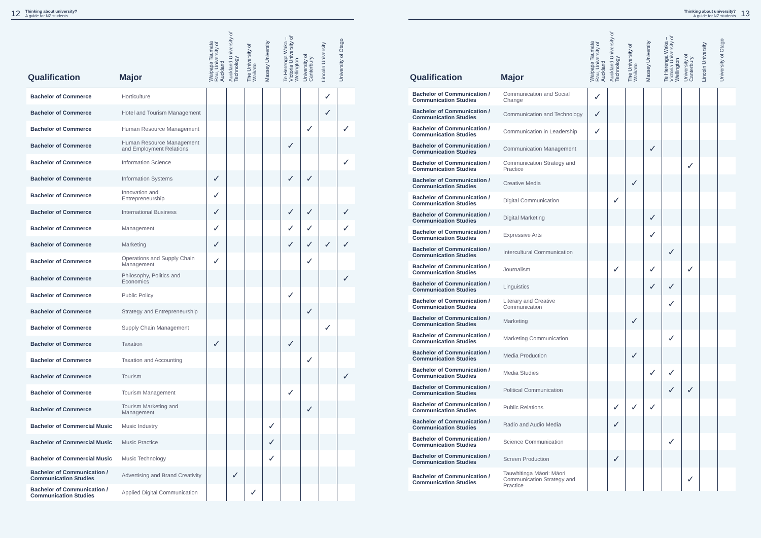12 Thinking about university?
A guide for NZ students
| Qualification | Major | Waipapa Taumata Rau, University of Auckland | Auckland University of Technology | The University of Waikato | Massey University | Te Herenga Waka – Victoria University of Wellington | University of Canterbury | Lincoln University | University of Otago |
| --- | --- | --- | --- | --- | --- | --- | --- | --- | --- |
| Bachelor of Commerce | Horticulture | | | | | | | ✓ | |
| Bachelor of Commerce | Hotel and Tourism Management | | | | | | | ✓ | |
| Bachelor of Commerce | Human Resource Management | | | | | | ✓ | | ✓ |
| Bachelor of Commerce | Human Resource Management and Employment Relations | | | | | ✓ | | | |
| Bachelor of Commerce | Information Science | | | | | | | | ✓ |
| Bachelor of Commerce | Information Systems | ✓ | | | | ✓ | ✓ | | |
| Bachelor of Commerce | Innovation and Entrepreneurship | ✓ | | | | | | | |
| Bachelor of Commerce | International Business | ✓ | | | | ✓ | ✓ | | ✓ |
| Bachelor of Commerce | Management | ✓ | | | | ✓ | ✓ | | ✓ |
| Bachelor of Commerce | Marketing | ✓ | | | | ✓ | ✓ | ✓ | ✓ |
| Bachelor of Commerce | Operations and Supply Chain Management | ✓ | | | | | ✓ | | |
| Bachelor of Commerce | Philosophy, Politics and Economics | | | | | | | | ✓ |
| Bachelor of Commerce | Public Policy | | | | | ✓ | | | |
| Bachelor of Commerce | Strategy and Entrepreneurship | | | | | | ✓ | | |
| Bachelor of Commerce | Supply Chain Management | | | | | | | ✓ | |
| Bachelor of Commerce | Taxation | ✓ | | | | ✓ | | | |
| Bachelor of Commerce | Taxation and Accounting | | | | | | ✓ | | |
| Bachelor of Commerce | Tourism | | | | | | | | ✓ |
| Bachelor of Commerce | Tourism Management | | | | | ✓ | | | |
| Bachelor of Commerce | Tourism Marketing and Management | | | | | | ✓ | | |
| Bachelor of Commercial Music | Music Industry | | | | ✓ | | | | |
| Bachelor of Commercial Music | Music Practice | | | | ✓ | | | | |
| Bachelor of Commercial Music | Music Technology | | | | ✓ | | | | |
| Bachelor of Communication / Communication Studies | Advertising and Brand Creativity | | ✓ | | | | | | |
| Bachelor of Communication / Communication Studies | Applied Digital Communication | | | ✓ | | | | | |
Thinking about university?
A guide for NZ students 13
| Qualification | Major | Waipapa Taumata Rau, University of Auckland | Auckland University of Technology | The University of Waikato | Massey University | Te Herenga Waka – Victoria University of Wellington | University of Canterbury | Lincoln University | University of Otago |
| --- | --- | --- | --- | --- | --- | --- | --- | --- | --- |
| Bachelor of Communication / Communication Studies | Communication and Social Change | ✓ | | | | | | | |
| Bachelor of Communication / Communication Studies | Communication and Technology | ✓ | | | | | | | |
| Bachelor of Communication / Communication Studies | Communication in Leadership | ✓ | | | | | | | |
| Bachelor of Communication / Communication Studies | Communication Management | | | | ✓ | | | | |
| Bachelor of Communication / Communication Studies | Communication Strategy and Practice | | | | | | ✓ | | |
| Bachelor of Communication / Communication Studies | Creative Media | | | ✓ | | | | | |
| Bachelor of Communication / Communication Studies | Digital Communication | | ✓ | | | | | | |
| Bachelor of Communication / Communication Studies | Digital Marketing | | | | ✓ | | | | |
| Bachelor of Communication / Communication Studies | Expressive Arts | | | | ✓ | | | | |
| Bachelor of Communication / Communication Studies | Intercultural Communication | | | | | ✓ | | | |
| Bachelor of Communication / Communication Studies | Journalism | | ✓ | | ✓ | | ✓ | | |
| Bachelor of Communication / Communication Studies | Linguistics | | | | ✓ | ✓ | | | |
| Bachelor of Communication / Communication Studies | Literary and Creative Communication | | | | | ✓ | | | |
| Bachelor of Communication / Communication Studies | Marketing | | | ✓ | | | | | |
| Bachelor of Communication / Communication Studies | Marketing Communication | | | | | ✓ | | | |
| Bachelor of Communication / Communication Studies | Media Production | | | ✓ | | | | | |
| Bachelor of Communication / Communication Studies | Media Studies | | | | ✓ | ✓ | | | |
| Bachelor of Communication / Communication Studies | Political Communication | | | | | ✓ | ✓ | | |
| Bachelor of Communication / Communication Studies | Public Relations | | ✓ | ✓ | ✓ | | | | |
| Bachelor of Communication / Communication Studies | Radio and Audio Media | | ✓ | | | | | | |
| Bachelor of Communication / Communication Studies | Science Communication | | | | | ✓ | | | |
| Bachelor of Communication / Communication Studies | Screen Production | | ✓ | | | | | | |
| Bachelor of Communication / Communication Studies | Tauwhitinga Māori: Māori Communication Strategy and Practice | | | | | | ✓ | | |